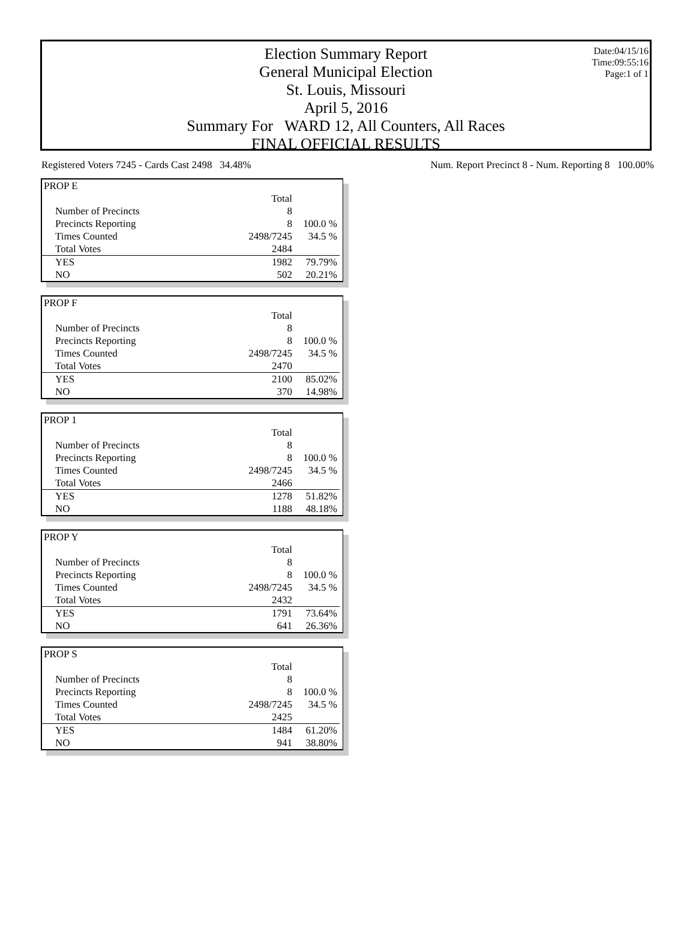Date:04/15/16
Time:09:55:16
Page:1 of 1
Election Summary Report
General Municipal Election
St. Louis, Missouri
April 5, 2016
Summary For WARD 12, All Counters, All Races
FINAL OFFICIAL RESULTS
Registered Voters 7245 - Cards Cast 2498 34.48% Num. Report Precinct 8 - Num. Reporting 8 100.00%
| PROP E | | |
| | Total | |
| Number of Precincts | 8 | |
| Precincts Reporting | 8 | 100.0 % |
| Times Counted | 2498/7245 | 34.5 % |
| Total Votes | 2484 | |
| YES | 1982 | 79.79% |
| NO | 502 | 20.21% |
| PROP F | | |
| | Total | |
| Number of Precincts | 8 | |
| Precincts Reporting | 8 | 100.0 % |
| Times Counted | 2498/7245 | 34.5 % |
| Total Votes | 2470 | |
| YES | 2100 | 85.02% |
| NO | 370 | 14.98% |
| PROP 1 | | |
| | Total | |
| Number of Precincts | 8 | |
| Precincts Reporting | 8 | 100.0 % |
| Times Counted | 2498/7245 | 34.5 % |
| Total Votes | 2466 | |
| YES | 1278 | 51.82% |
| NO | 1188 | 48.18% |
| PROP Y | | |
| | Total | |
| Number of Precincts | 8 | |
| Precincts Reporting | 8 | 100.0 % |
| Times Counted | 2498/7245 | 34.5 % |
| Total Votes | 2432 | |
| YES | 1791 | 73.64% |
| NO | 641 | 26.36% |
| PROP S | | |
| | Total | |
| Number of Precincts | 8 | |
| Precincts Reporting | 8 | 100.0 % |
| Times Counted | 2498/7245 | 34.5 % |
| Total Votes | 2425 | |
| YES | 1484 | 61.20% |
| NO | 941 | 38.80% |